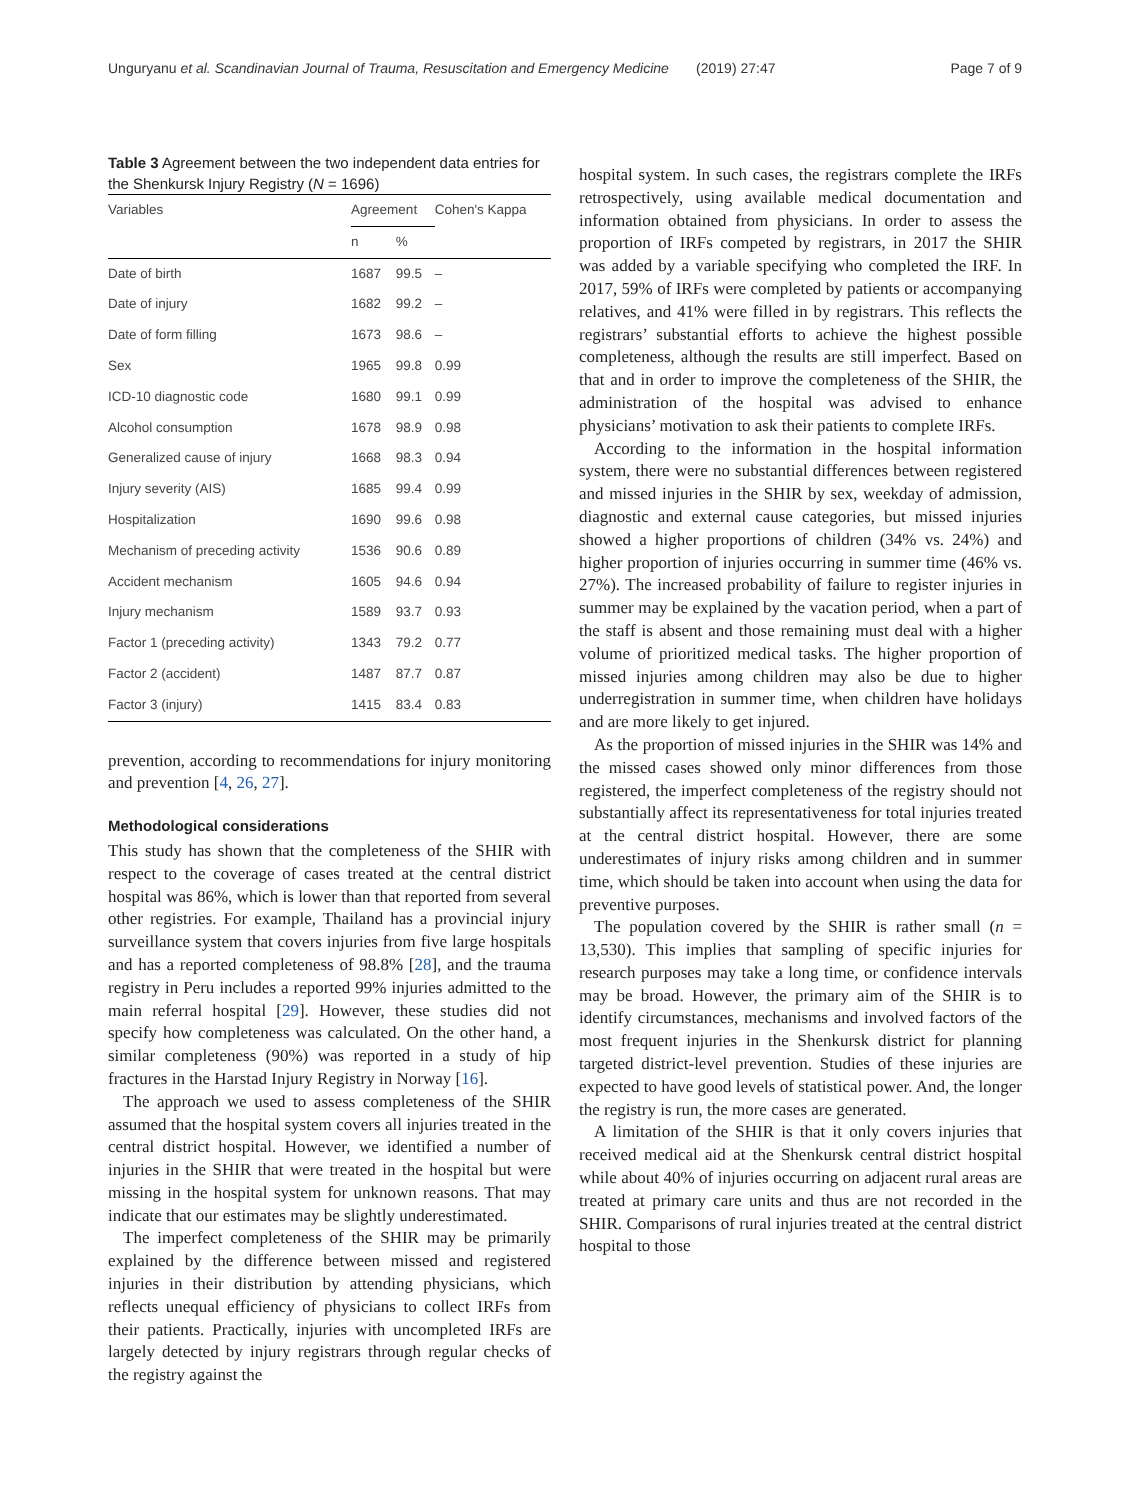Unguryanu et al. Scandinavian Journal of Trauma, Resuscitation and Emergency Medicine (2019) 27:47 Page 7 of 9
Table 3 Agreement between the two independent data entries for the Shenkursk Injury Registry (N = 1696)
| Variables | Agreement | | Cohen's Kappa |
| --- | --- | --- | --- |
| | n | % | |
| Date of birth | 1687 | 99.5 | – |
| Date of injury | 1682 | 99.2 | – |
| Date of form filling | 1673 | 98.6 | – |
| Sex | 1965 | 99.8 | 0.99 |
| ICD-10 diagnostic code | 1680 | 99.1 | 0.99 |
| Alcohol consumption | 1678 | 98.9 | 0.98 |
| Generalized cause of injury | 1668 | 98.3 | 0.94 |
| Injury severity (AIS) | 1685 | 99.4 | 0.99 |
| Hospitalization | 1690 | 99.6 | 0.98 |
| Mechanism of preceding activity | 1536 | 90.6 | 0.89 |
| Accident mechanism | 1605 | 94.6 | 0.94 |
| Injury mechanism | 1589 | 93.7 | 0.93 |
| Factor 1 (preceding activity) | 1343 | 79.2 | 0.77 |
| Factor 2 (accident) | 1487 | 87.7 | 0.87 |
| Factor 3 (injury) | 1415 | 83.4 | 0.83 |
prevention, according to recommendations for injury monitoring and prevention [4, 26, 27].
Methodological considerations
This study has shown that the completeness of the SHIR with respect to the coverage of cases treated at the central district hospital was 86%, which is lower than that reported from several other registries. For example, Thailand has a provincial injury surveillance system that covers injuries from five large hospitals and has a reported completeness of 98.8% [28], and the trauma registry in Peru includes a reported 99% injuries admitted to the main referral hospital [29]. However, these studies did not specify how completeness was calculated. On the other hand, a similar completeness (90%) was reported in a study of hip fractures in the Harstad Injury Registry in Norway [16].
The approach we used to assess completeness of the SHIR assumed that the hospital system covers all injuries treated in the central district hospital. However, we identified a number of injuries in the SHIR that were treated in the hospital but were missing in the hospital system for unknown reasons. That may indicate that our estimates may be slightly underestimated.
The imperfect completeness of the SHIR may be primarily explained by the difference between missed and registered injuries in their distribution by attending physicians, which reflects unequal efficiency of physicians to collect IRFs from their patients. Practically, injuries with uncompleted IRFs are largely detected by injury registrars through regular checks of the registry against the
hospital system. In such cases, the registrars complete the IRFs retrospectively, using available medical documentation and information obtained from physicians. In order to assess the proportion of IRFs competed by registrars, in 2017 the SHIR was added by a variable specifying who completed the IRF. In 2017, 59% of IRFs were completed by patients or accompanying relatives, and 41% were filled in by registrars. This reflects the registrars’ substantial efforts to achieve the highest possible completeness, although the results are still imperfect. Based on that and in order to improve the completeness of the SHIR, the administration of the hospital was advised to enhance physicians’ motivation to ask their patients to complete IRFs.
According to the information in the hospital information system, there were no substantial differences between registered and missed injuries in the SHIR by sex, weekday of admission, diagnostic and external cause categories, but missed injuries showed a higher proportions of children (34% vs. 24%) and higher proportion of injuries occurring in summer time (46% vs. 27%). The increased probability of failure to register injuries in summer may be explained by the vacation period, when a part of the staff is absent and those remaining must deal with a higher volume of prioritized medical tasks. The higher proportion of missed injuries among children may also be due to higher underregistration in summer time, when children have holidays and are more likely to get injured.
As the proportion of missed injuries in the SHIR was 14% and the missed cases showed only minor differences from those registered, the imperfect completeness of the registry should not substantially affect its representativeness for total injuries treated at the central district hospital. However, there are some underestimates of injury risks among children and in summer time, which should be taken into account when using the data for preventive purposes.
The population covered by the SHIR is rather small (n = 13,530). This implies that sampling of specific injuries for research purposes may take a long time, or confidence intervals may be broad. However, the primary aim of the SHIR is to identify circumstances, mechanisms and involved factors of the most frequent injuries in the Shenkursk district for planning targeted district-level prevention. Studies of these injuries are expected to have good levels of statistical power. And, the longer the registry is run, the more cases are generated.
A limitation of the SHIR is that it only covers injuries that received medical aid at the Shenkursk central district hospital while about 40% of injuries occurring on adjacent rural areas are treated at primary care units and thus are not recorded in the SHIR. Comparisons of rural injuries treated at the central district hospital to those